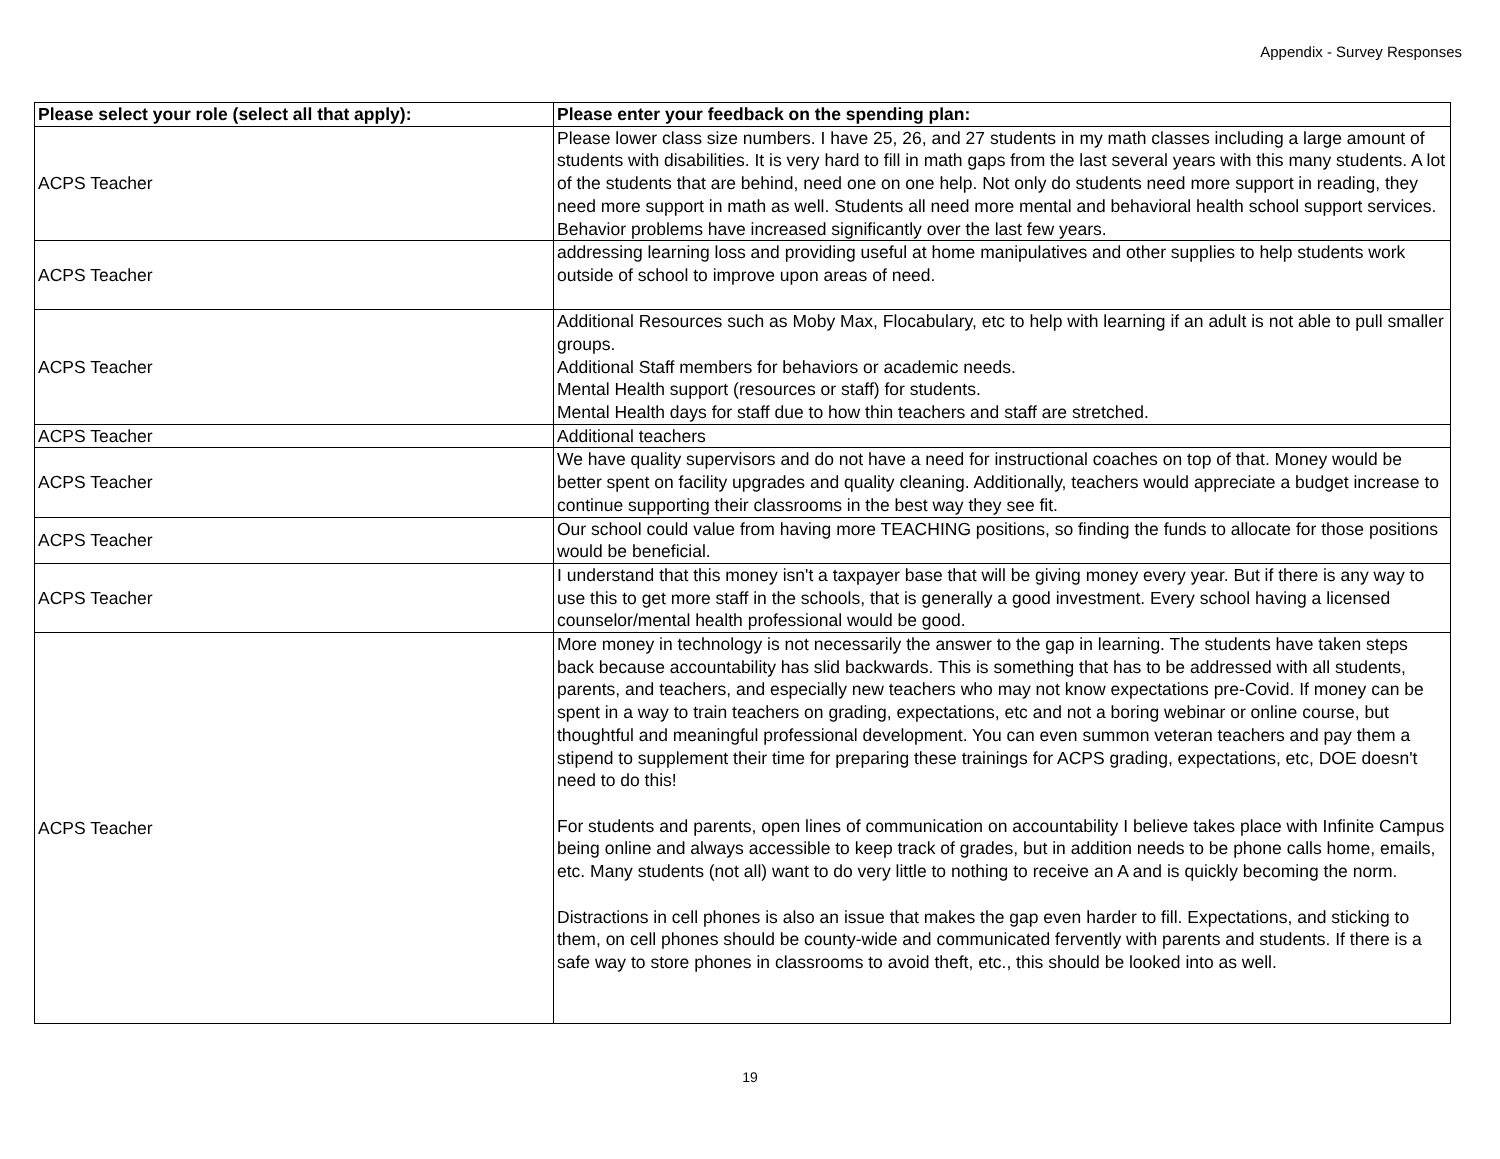Appendix - Survey Responses
| Please select your role (select all that apply): | Please enter your feedback on the spending plan: |
| --- | --- |
| ACPS Teacher | Please lower class size numbers. I have 25, 26, and 27 students in my math classes including a large amount of students with disabilities. It is very hard to fill in math gaps from the last several years with this many students. A lot of the students that are behind, need one on one help. Not only do students need more support in reading, they need more support in math as well. Students all need more mental and behavioral health school support services. Behavior problems have increased significantly over the last few years. |
| ACPS Teacher | addressing learning loss and providing useful at home manipulatives and other supplies to help students work outside of school to improve upon areas of need. |
| ACPS Teacher | Additional Resources such as Moby Max, Flocabulary, etc to help with learning if an adult is not able to pull smaller groups. Additional Staff members for behaviors or academic needs. Mental Health support (resources or staff) for students. Mental Health days for staff due to how thin teachers and staff are stretched. |
| ACPS Teacher | Additional teachers |
| ACPS Teacher | We have quality supervisors and do not have a need for instructional coaches on top of that. Money would be better spent on facility upgrades and quality cleaning. Additionally, teachers would appreciate a budget increase to continue supporting their classrooms in the best way they see fit. |
| ACPS Teacher | Our school could value from having more TEACHING positions, so finding the funds to allocate for those positions would be beneficial. |
| ACPS Teacher | I understand that this money isn't a taxpayer base that will be giving money every year. But if there is any way to use this to get more staff in the schools, that is generally a good investment. Every school having a licensed counselor/mental health professional would be good. |
| ACPS Teacher | More money in technology is not necessarily the answer to the gap in learning. The students have taken steps back because accountability has slid backwards. This is something that has to be addressed with all students, parents, and teachers, and especially new teachers who may not know expectations pre-Covid. If money can be spent in a way to train teachers on grading, expectations, etc and not a boring webinar or online course, but thoughtful and meaningful professional development. You can even summon veteran teachers and pay them a stipend to supplement their time for preparing these trainings for ACPS grading, expectations, etc, DOE doesn't need to do this! For students and parents, open lines of communication on accountability I believe takes place with Infinite Campus being online and always accessible to keep track of grades, but in addition needs to be phone calls home, emails, etc. Many students (not all) want to do very little to nothing to receive an A and is quickly becoming the norm. Distractions in cell phones is also an issue that makes the gap even harder to fill. Expectations, and sticking to them, on cell phones should be county-wide and communicated fervently with parents and students. If there is a safe way to store phones in classrooms to avoid theft, etc., this should be looked into as well. |
19